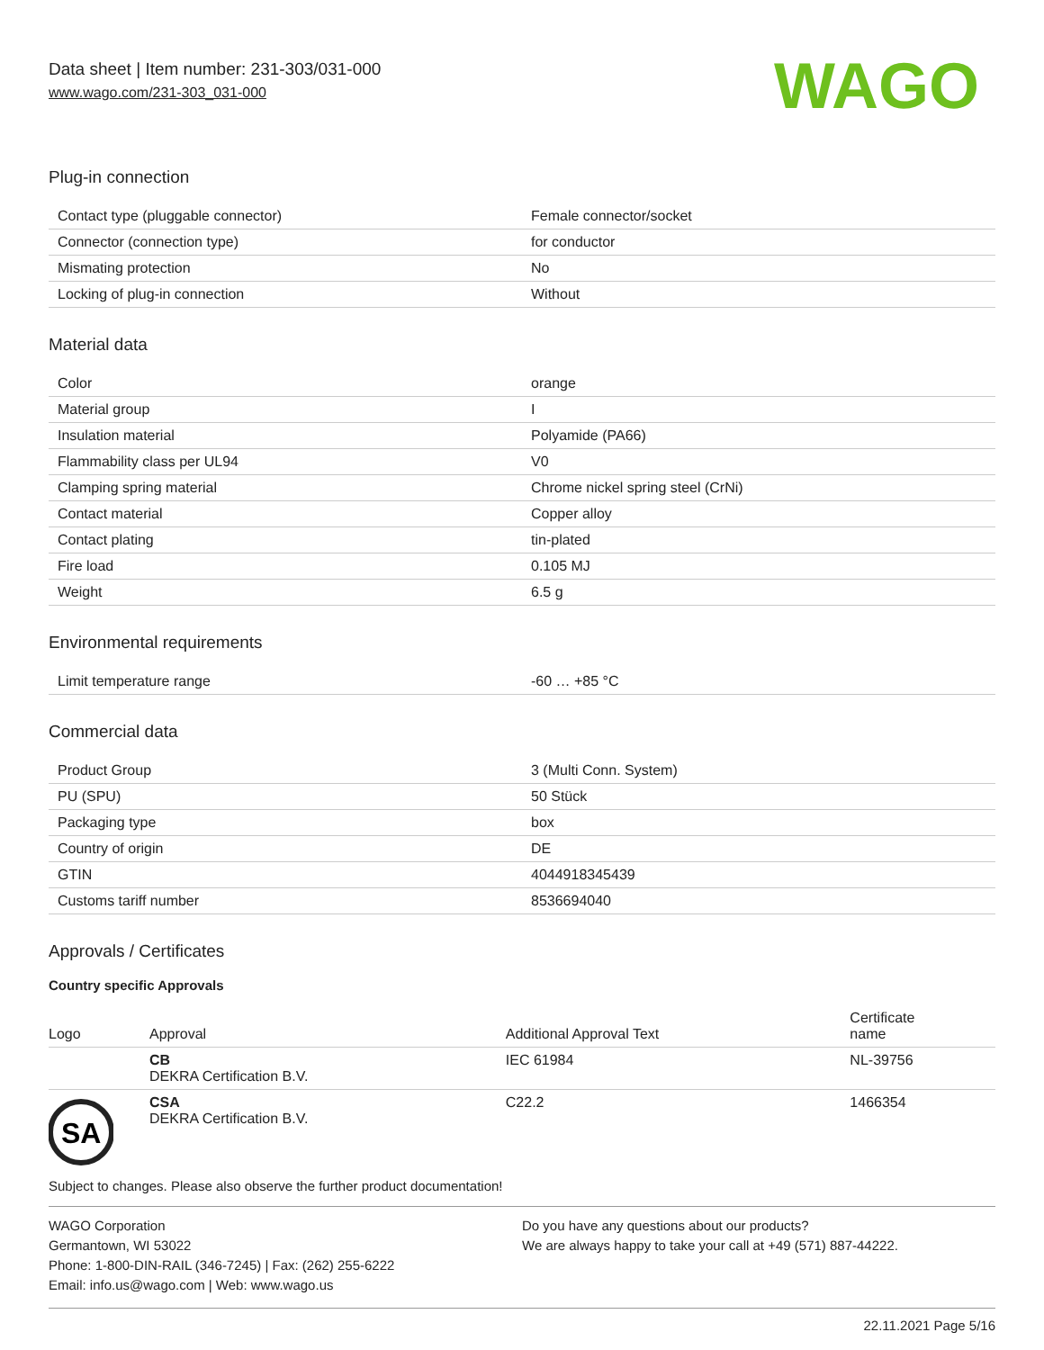Data sheet | Item number: 231-303/031-000
www.wago.com/231-303_031-000
WAGO
Plug-in connection
| Contact type (pluggable connector) | Female connector/socket |
| Connector (connection type) | for conductor |
| Mismating protection | No |
| Locking of plug-in connection | Without |
Material data
| Color | orange |
| Material group | I |
| Insulation material | Polyamide (PA66) |
| Flammability class per UL94 | V0 |
| Clamping spring material | Chrome nickel spring steel (CrNi) |
| Contact material | Copper alloy |
| Contact plating | tin-plated |
| Fire load | 0.105 MJ |
| Weight | 6.5 g |
Environmental requirements
| Limit temperature range | -60 … +85 °C |
Commercial data
| Product Group | 3 (Multi Conn. System) |
| PU (SPU) | 50 Stück |
| Packaging type | box |
| Country of origin | DE |
| GTIN | 4044918345439 |
| Customs tariff number | 8536694040 |
Approvals / Certificates
Country specific Approvals
| Logo | Approval | Additional Approval Text | Certificate name |
| --- | --- | --- | --- |
| | CB DEKRA Certification B.V. | IEC 61984 | NL-39756 |
| SA | CSA DEKRA Certification B.V. | C22.2 | 1466354 |
Subject to changes. Please also observe the further product documentation!
WAGO Corporation
Germantown, WI 53022
Phone: 1-800-DIN-RAIL (346-7245) | Fax: (262) 255-6222
Email: info.us@wago.com | Web: www.wago.us
Do you have any questions about our products?
We are always happy to take your call at +49 (571) 887-44222.
22.11.2021 Page 5/16